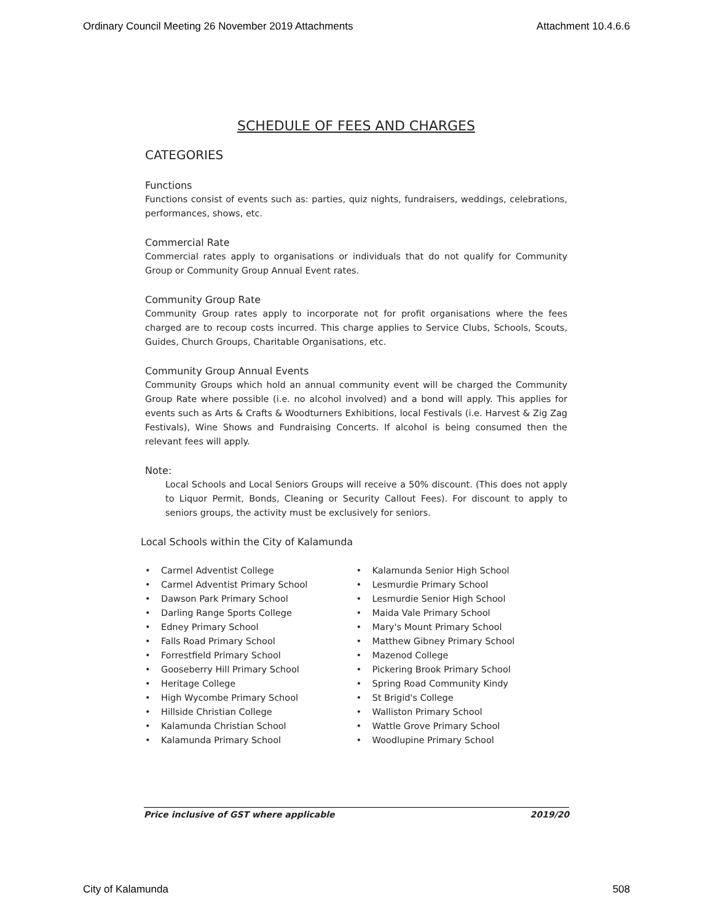Ordinary Council Meeting 26 November 2019 Attachments Attachment 10.4.6.6
SCHEDULE OF FEES AND CHARGES
CATEGORIES
Functions
Functions consist of events such as: parties, quiz nights, fundraisers, weddings, celebrations, performances, shows, etc.
Commercial Rate
Commercial rates apply to organisations or individuals that do not qualify for Community Group or Community Group Annual Event rates.
Community Group Rate
Community Group rates apply to incorporate not for profit organisations where the fees charged are to recoup costs incurred. This charge applies to Service Clubs, Schools, Scouts, Guides, Church Groups, Charitable Organisations, etc.
Community Group Annual Events
Community Groups which hold an annual community event will be charged the Community Group Rate where possible (i.e. no alcohol involved) and a bond will apply. This applies for events such as Arts & Crafts & Woodturners Exhibitions, local Festivals (i.e. Harvest & Zig Zag Festivals), Wine Shows and Fundraising Concerts. If alcohol is being consumed then the relevant fees will apply.
Note:
Local Schools and Local Seniors Groups will receive a 50% discount. (This does not apply to Liquor Permit, Bonds, Cleaning or Security Callout Fees). For discount to apply to seniors groups, the activity must be exclusively for seniors.
Local Schools within the City of Kalamunda
• Carmel Adventist College
• Carmel Adventist Primary School
• Dawson Park Primary School
• Darling Range Sports College
• Edney Primary School
• Falls Road Primary School
• Forrestfield Primary School
• Gooseberry Hill Primary School
• Heritage College
• High Wycombe Primary School
• Hillside Christian College
• Kalamunda Christian School
• Kalamunda Primary School
• Kalamunda Senior High School
• Lesmurdie Primary School
• Lesmurdie Senior High School
• Maida Vale Primary School
• Mary's Mount Primary School
• Matthew Gibney Primary School
• Mazenod College
• Pickering Brook Primary School
• Spring Road Community Kindy
• St Brigid's College
• Walliston Primary School
• Wattle Grove Primary School
• Woodlupine Primary School
Price inclusive of GST where applicable 2019/20
City of Kalamunda 508